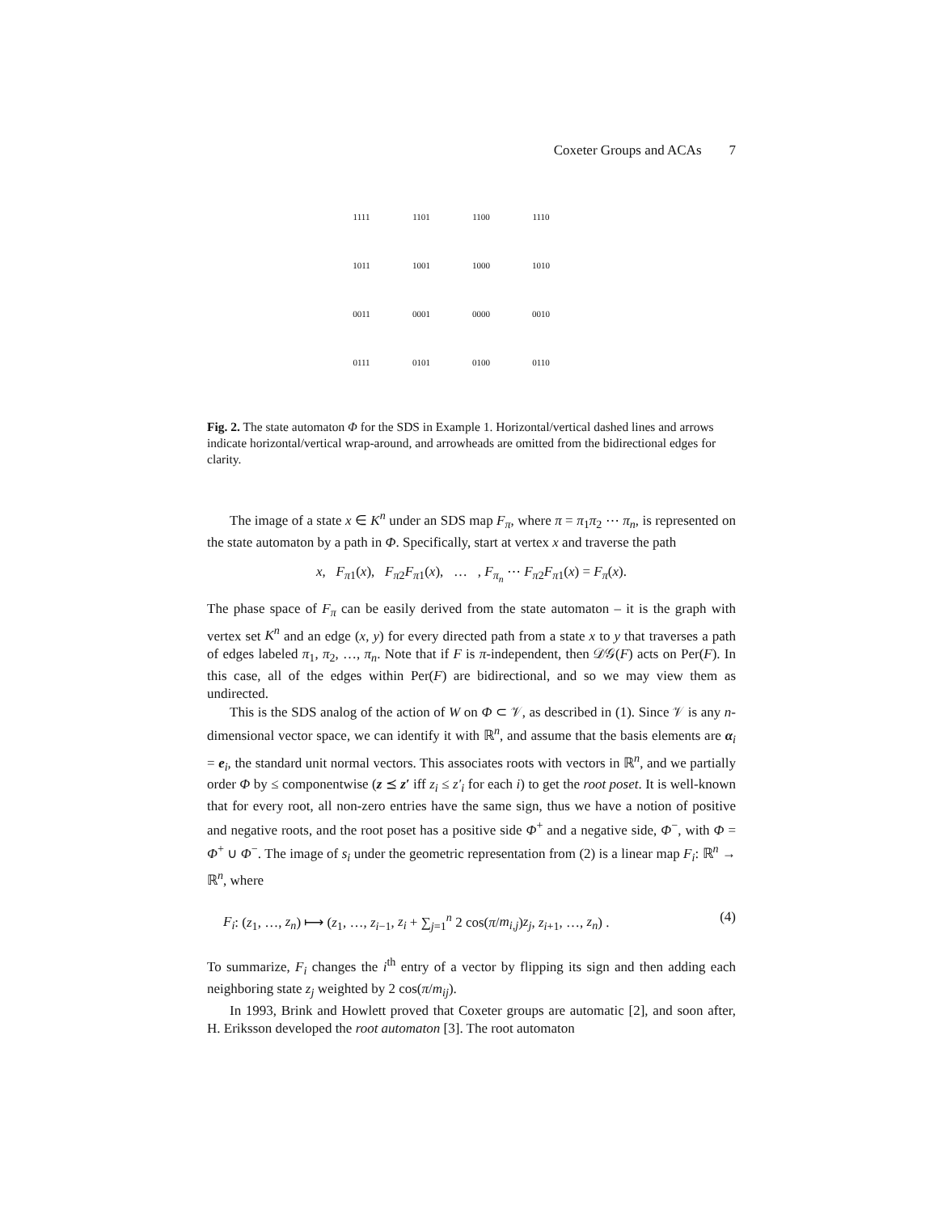Coxeter Groups and ACAs 7
| 1111 | 1101 | 1100 | 1110 |
| 1011 | 1001 | 1000 | 1010 |
| 0011 | 0001 | 0000 | 0010 |
| 0111 | 0101 | 0100 | 0110 |
Fig. 2. The state automaton Φ for the SDS in Example 1. Horizontal/vertical dashed lines and arrows indicate horizontal/vertical wrap-around, and arrowheads are omitted from the bidirectional edges for clarity.
The image of a state x ∈ K<sup>n</sup> under an SDS map F<sub>π</sub>, where π = π<sub>1</sub>π<sub>2</sub> ⋯ π<sub>n</sub>, is represented on the state automaton by a path in Φ. Specifically, start at vertex x and traverse the path
x, F<sub>π1</sub>(x), F<sub>π2</sub>F<sub>π1</sub>(x), … , F<sub>π<sub>n</sub></sub> ⋯ F<sub>π2</sub>F<sub>π1</sub>(x) = F<sub>π</sub>(x).
The phase space of F<sub>π</sub> can be easily derived from the state automaton – it is the graph with vertex set K<sup>n</sup> and an edge (x, y) for every directed path from a state x to y that traverses a path of edges labeled π<sub>1</sub>, π<sub>2</sub>, …, π<sub>n</sub>. Note that if F is π-independent, then 𝒟𝒢(F) acts on Per(F). In this case, all of the edges within Per(F) are bidirectional, and so we may view them as undirected.
This is the SDS analog of the action of W on Φ ⊂ 𝒱, as described in (1). Since 𝒱 is any n-dimensional vector space, we can identify it with ℝ<sup>n</sup>, and assume that the basis elements are α<sub>i</sub> = e<sub>i</sub>, the standard unit normal vectors. This associates roots with vectors in ℝ<sup>n</sup>, and we partially order Φ by ≤ componentwise (z ⪯ z′ iff z<sub>i</sub> ≤ z′<sub>i</sub> for each i) to get the root poset. It is well-known that for every root, all non-zero entries have the same sign, thus we have a notion of positive and negative roots, and the root poset has a positive side Φ<sup>+</sup> and a negative side, Φ<sup>−</sup>, with Φ = Φ<sup>+</sup> ∪ Φ<sup>−</sup>. The image of s<sub>i</sub> under the geometric representation from (2) is a linear map F<sub>i</sub>: ℝ<sup>n</sup> → ℝ<sup>n</sup>, where
F<sub>i</sub>: (z<sub>1</sub>, …, z<sub>n</sub>) ⟼ (z<sub>1</sub>, …, z<sub>i−1</sub>, z<sub>i</sub> + ∑<sub>j=1</sub><sup>n</sup> 2 cos(π/m<sub>i,j</sub>)z<sub>j</sub>, z<sub>i+1</sub>, …, z<sub>n</sub>) . (4)
To summarize, F<sub>i</sub> changes the i<sup>th</sup> entry of a vector by flipping its sign and then adding each neighboring state z<sub>j</sub> weighted by 2 cos(π/m<sub>ij</sub>).
In 1993, Brink and Howlett proved that Coxeter groups are automatic [2], and soon after, H. Eriksson developed the root automaton [3]. The root automaton